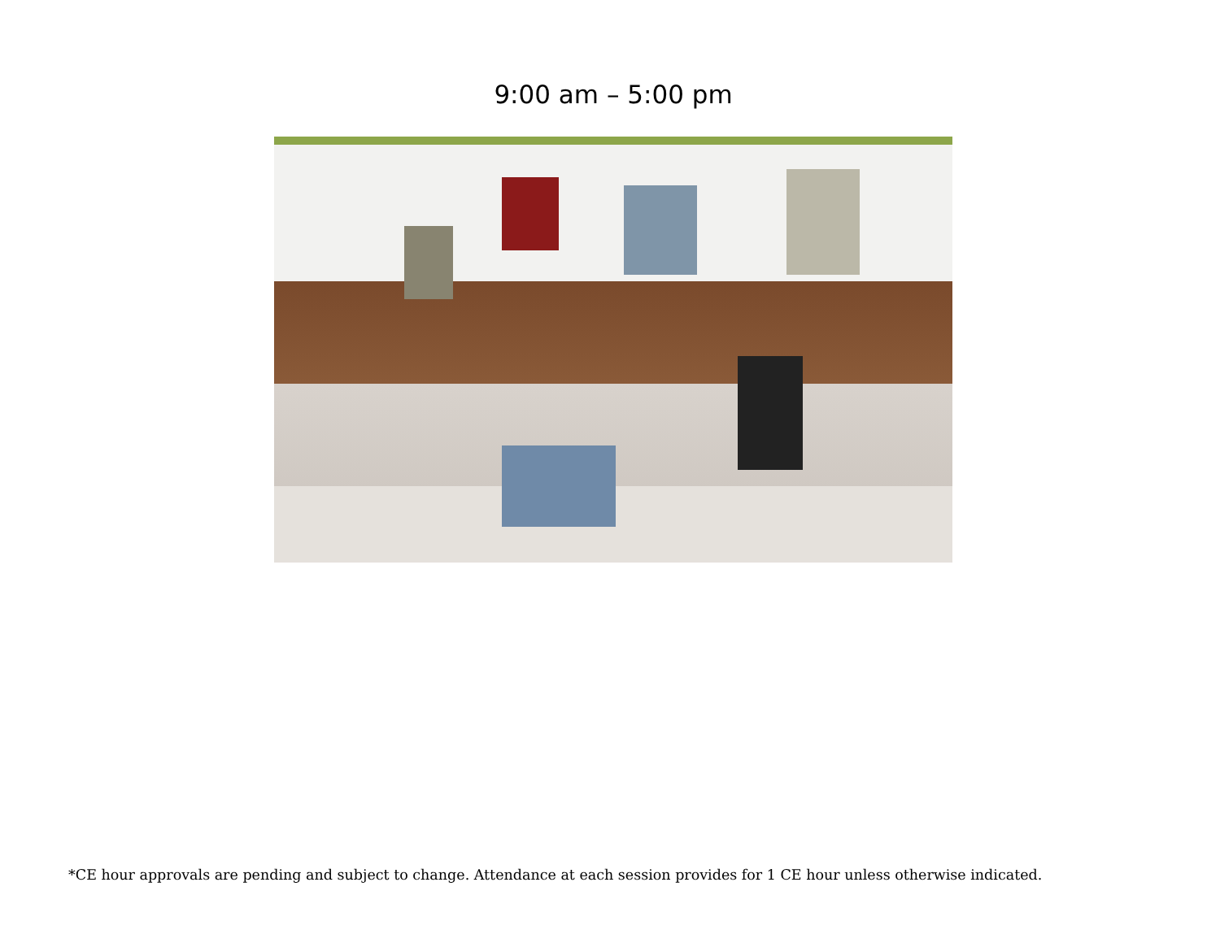9:00 am – 5:00 pm
*CE hour approvals are pending and subject to change. Attendance at each session provides for 1 CE hour unless otherwise indicated.